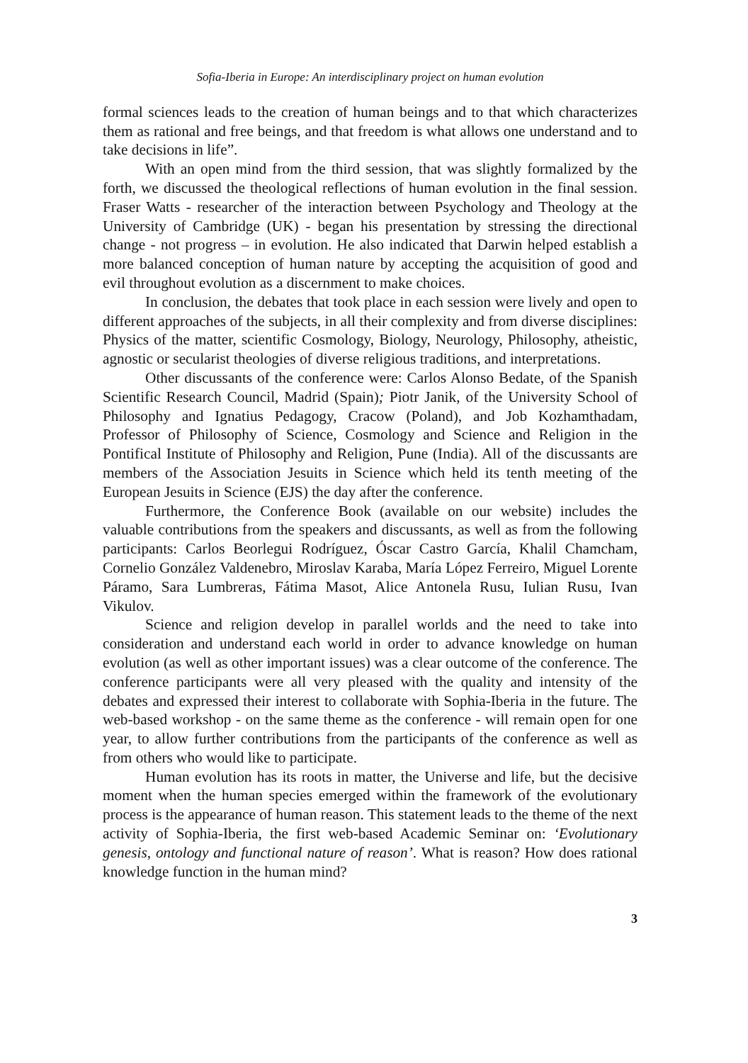Sofia-Iberia in Europe: An interdisciplinary project on human evolution
formal sciences leads to the creation of human beings and to that which characterizes them as rational and free beings, and that freedom is what allows one understand and to take decisions in life”.
With an open mind from the third session, that was slightly formalized by the forth, we discussed the theological reflections of human evolution in the final session. Fraser Watts - researcher of the interaction between Psychology and Theology at the University of Cambridge (UK) - began his presentation by stressing the directional change - not progress – in evolution. He also indicated that Darwin helped establish a more balanced conception of human nature by accepting the acquisition of good and evil throughout evolution as a discernment to make choices.
In conclusion, the debates that took place in each session were lively and open to different approaches of the subjects, in all their complexity and from diverse disciplines: Physics of the matter, scientific Cosmology, Biology, Neurology, Philosophy, atheistic, agnostic or secularist theologies of diverse religious traditions, and interpretations.
Other discussants of the conference were: Carlos Alonso Bedate, of the Spanish Scientific Research Council, Madrid (Spain); Piotr Janik, of the University School of Philosophy and Ignatius Pedagogy, Cracow (Poland), and Job Kozhamthadam, Professor of Philosophy of Science, Cosmology and Science and Religion in the Pontifical Institute of Philosophy and Religion, Pune (India). All of the discussants are members of the Association Jesuits in Science which held its tenth meeting of the European Jesuits in Science (EJS) the day after the conference.
Furthermore, the Conference Book (available on our website) includes the valuable contributions from the speakers and discussants, as well as from the following participants: Carlos Beorlegui Rodríguez, Óscar Castro García, Khalil Chamcham, Cornelio González Valdenebro, Miroslav Karaba, María López Ferreiro, Miguel Lorente Páramo, Sara Lumbreras, Fátima Masot, Alice Antonela Rusu, Iulian Rusu, Ivan Vikulov.
Science and religion develop in parallel worlds and the need to take into consideration and understand each world in order to advance knowledge on human evolution (as well as other important issues) was a clear outcome of the conference. The conference participants were all very pleased with the quality and intensity of the debates and expressed their interest to collaborate with Sophia-Iberia in the future. The web-based workshop - on the same theme as the conference - will remain open for one year, to allow further contributions from the participants of the conference as well as from others who would like to participate.
Human evolution has its roots in matter, the Universe and life, but the decisive moment when the human species emerged within the framework of the evolutionary process is the appearance of human reason. This statement leads to the theme of the next activity of Sophia-Iberia, the first web-based Academic Seminar on: ‘Evolutionary genesis, ontology and functional nature of reason’. What is reason? How does rational knowledge function in the human mind?
3